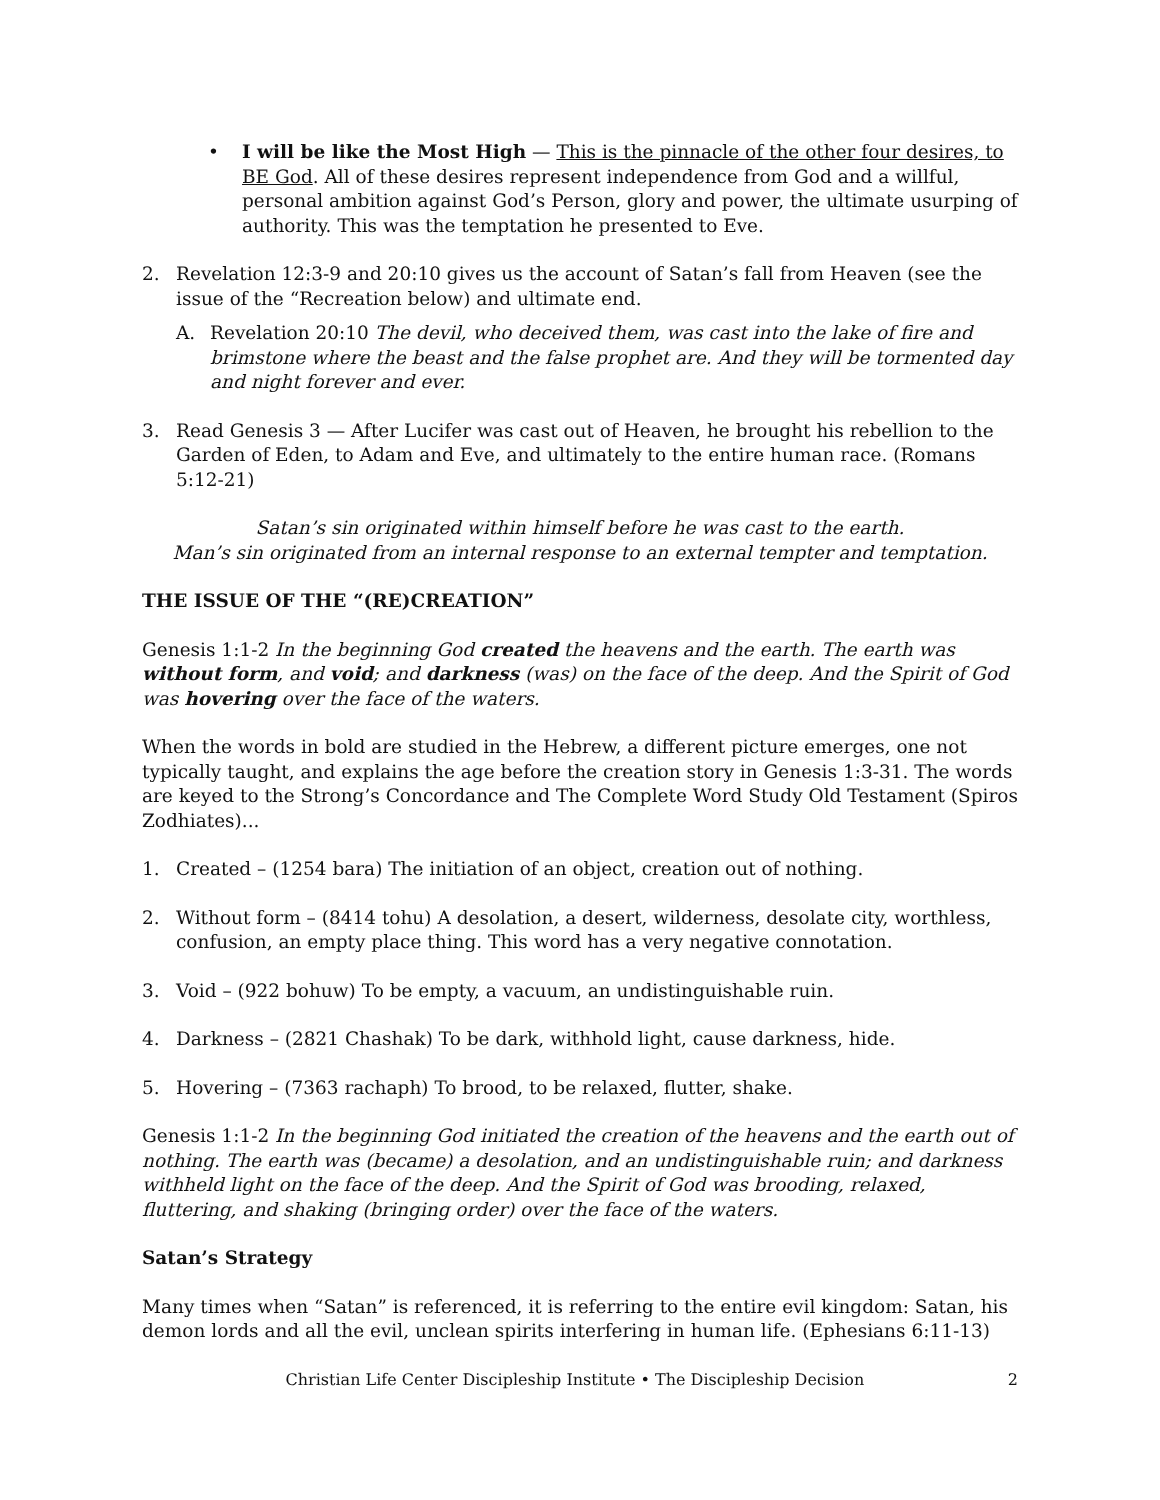• I will be like the Most High — This is the pinnacle of the other four desires, to BE God. All of these desires represent independence from God and a willful, personal ambition against God’s Person, glory and power, the ultimate usurping of authority. This was the temptation he presented to Eve.
2. Revelation 12:3-9 and 20:10 gives us the account of Satan’s fall from Heaven (see the issue of the “Recreation below) and ultimate end.
A. Revelation 20:10 The devil, who deceived them, was cast into the lake of fire and brimstone where the beast and the false prophet are. And they will be tormented day and night forever and ever.
3. Read Genesis 3 — After Lucifer was cast out of Heaven, he brought his rebellion to the Garden of Eden, to Adam and Eve, and ultimately to the entire human race. (Romans 5:12-21)
Satan’s sin originated within himself before he was cast to the earth.
Man’s sin originated from an internal response to an external tempter and temptation.
THE ISSUE OF THE “(RE)CREATION”
Genesis 1:1-2 In the beginning God created the heavens and the earth. The earth was without form, and void; and darkness (was) on the face of the deep. And the Spirit of God was hovering over the face of the waters.
When the words in bold are studied in the Hebrew, a different picture emerges, one not typically taught, and explains the age before the creation story in Genesis 1:3-31. The words are keyed to the Strong’s Concordance and The Complete Word Study Old Testament (Spiros Zodhiates)...
1. Created – (1254 bara) The initiation of an object, creation out of nothing.
2. Without form – (8414 tohu) A desolation, a desert, wilderness, desolate city, worthless, confusion, an empty place thing. This word has a very negative connotation.
3. Void – (922 bohuw) To be empty, a vacuum, an undistinguishable ruin.
4. Darkness – (2821 Chashak) To be dark, withhold light, cause darkness, hide.
5. Hovering – (7363 rachaph) To brood, to be relaxed, flutter, shake.
Genesis 1:1-2 In the beginning God initiated the creation of the heavens and the earth out of nothing. The earth was (became) a desolation, and an undistinguishable ruin; and darkness withheld light on the face of the deep. And the Spirit of God was brooding, relaxed, fluttering, and shaking (bringing order) over the face of the waters.
Satan’s Strategy
Many times when “Satan” is referenced, it is referring to the entire evil kingdom: Satan, his demon lords and all the evil, unclean spirits interfering in human life. (Ephesians 6:11-13)
Christian Life Center Discipleship Institute • The Discipleship Decision 2